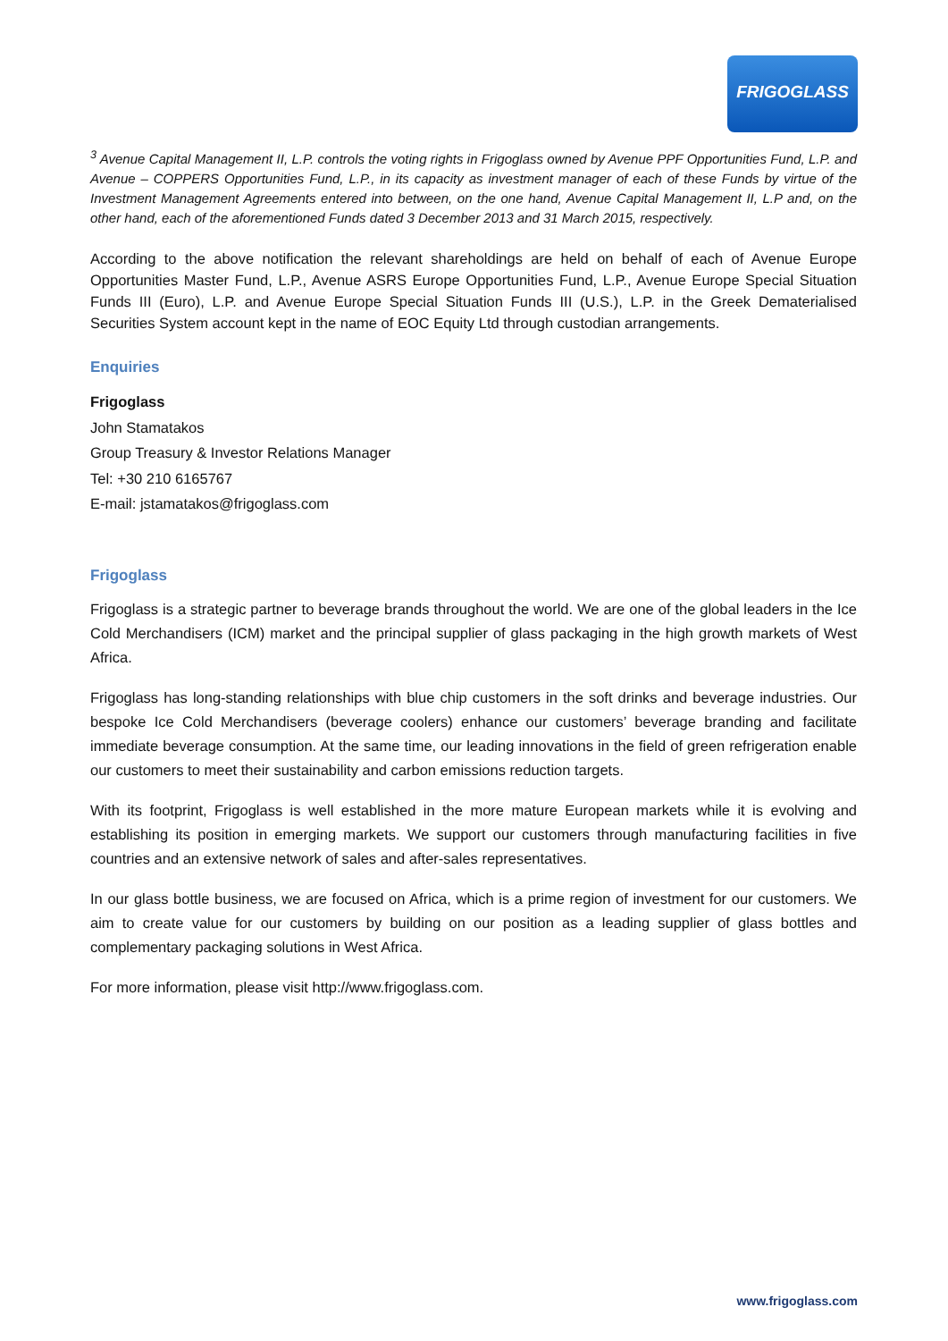FRIGOGLASS
<sup>3</sup> Avenue Capital Management II, L.P. controls the voting rights in Frigoglass owned by Avenue PPF Opportunities Fund, L.P. and Avenue – COPPERS Opportunities Fund, L.P., in its capacity as investment manager of each of these Funds by virtue of the Investment Management Agreements entered into between, on the one hand, Avenue Capital Management II, L.P and, on the other hand, each of the aforementioned Funds dated 3 December 2013 and 31 March 2015, respectively.
According to the above notification the relevant shareholdings are held on behalf of each of Avenue Europe Opportunities Master Fund, L.P., Avenue ASRS Europe Opportunities Fund, L.P., Avenue Europe Special Situation Funds III (Euro), L.P. and Avenue Europe Special Situation Funds III (U.S.), L.P. in the Greek Dematerialised Securities System account kept in the name of EOC Equity Ltd through custodian arrangements.
Enquiries
Frigoglass
John Stamatakos
Group Treasury & Investor Relations Manager
Tel: +30 210 6165767
E-mail: jstamatakos@frigoglass.com
Frigoglass
Frigoglass is a strategic partner to beverage brands throughout the world. We are one of the global leaders in the Ice Cold Merchandisers (ICM) market and the principal supplier of glass packaging in the high growth markets of West Africa.
Frigoglass has long-standing relationships with blue chip customers in the soft drinks and beverage industries. Our bespoke Ice Cold Merchandisers (beverage coolers) enhance our customers’ beverage branding and facilitate immediate beverage consumption. At the same time, our leading innovations in the field of green refrigeration enable our customers to meet their sustainability and carbon emissions reduction targets.
With its footprint, Frigoglass is well established in the more mature European markets while it is evolving and establishing its position in emerging markets. We support our customers through manufacturing facilities in five countries and an extensive network of sales and after-sales representatives.
In our glass bottle business, we are focused on Africa, which is a prime region of investment for our customers. We aim to create value for our customers by building on our position as a leading supplier of glass bottles and complementary packaging solutions in West Africa.
For more information, please visit http://www.frigoglass.com.
www.frigoglass.com